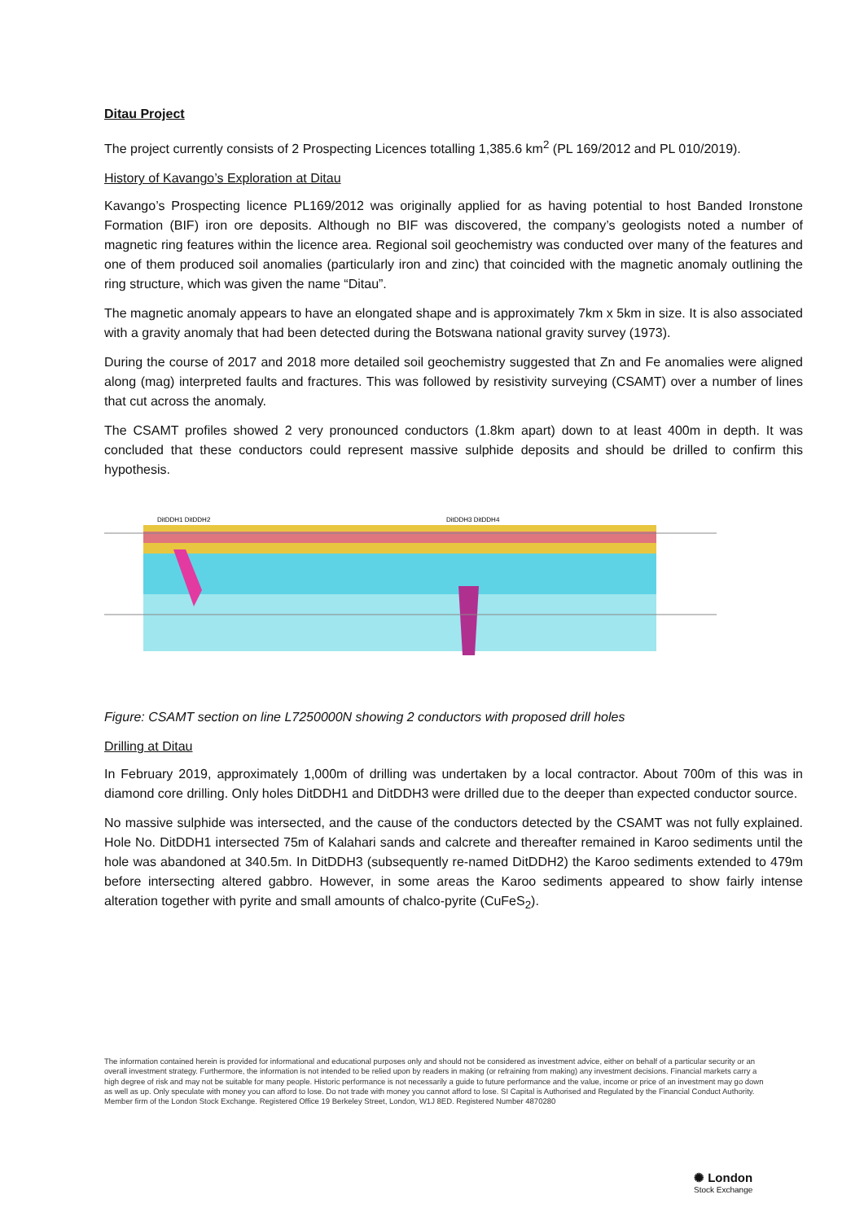Ditau Project
The project currently consists of 2 Prospecting Licences totalling 1,385.6 km<sup>2</sup> (PL 169/2012 and PL 010/2019).
History of Kavango’s Exploration at Ditau
Kavango’s Prospecting licence PL169/2012 was originally applied for as having potential to host Banded Ironstone Formation (BIF) iron ore deposits. Although no BIF was discovered, the company’s geologists noted a number of magnetic ring features within the licence area. Regional soil geochemistry was conducted over many of the features and one of them produced soil anomalies (particularly iron and zinc) that coincided with the magnetic anomaly outlining the ring structure, which was given the name “Ditau”.
The magnetic anomaly appears to have an elongated shape and is approximately 7km x 5km in size. It is also associated with a gravity anomaly that had been detected during the Botswana national gravity survey (1973).
During the course of 2017 and 2018 more detailed soil geochemistry suggested that Zn and Fe anomalies were aligned along (mag) interpreted faults and fractures. This was followed by resistivity surveying (CSAMT) over a number of lines that cut across the anomaly.
The CSAMT profiles showed 2 very pronounced conductors (1.8km apart) down to at least 400m in depth. It was concluded that these conductors could represent massive sulphide deposits and should be drilled to confirm this hypothesis.
DitDDH1 DitDDH2
DitDDH3 DitDDH4
Figure: CSAMT section on line L7250000N showing 2 conductors with proposed drill holes
Drilling at Ditau
In February 2019, approximately 1,000m of drilling was undertaken by a local contractor. About 700m of this was in diamond core drilling. Only holes DitDDH1 and DitDDH3 were drilled due to the deeper than expected conductor source.
No massive sulphide was intersected, and the cause of the conductors detected by the CSAMT was not fully explained. Hole No. DitDDH1 intersected 75m of Kalahari sands and calcrete and thereafter remained in Karoo sediments until the hole was abandoned at 340.5m. In DitDDH3 (subsequently re-named DitDDH2) the Karoo sediments extended to 479m before intersecting altered gabbro. However, in some areas the Karoo sediments appeared to show fairly intense alteration together with pyrite and small amounts of chalco-pyrite (CuFeS<sub>2</sub>).
The information contained herein is provided for informational and educational purposes only and should not be considered as investment advice, either on behalf of a particular security or an overall investment strategy. Furthermore, the information is not intended to be relied upon by readers in making (or refraining from making) any investment decisions. Financial markets carry a high degree of risk and may not be suitable for many people. Historic performance is not necessarily a guide to future performance and the value, income or price of an investment may go down as well as up. Only speculate with money you can afford to lose. Do not trade with money you cannot afford to lose. SI Capital is Authorised and Regulated by the Financial Conduct Authority. Member firm of the London Stock Exchange. Registered Office 19 Berkeley Street, London, W1J 8ED. Registered Number 4870280
✺ London
Stock Exchange